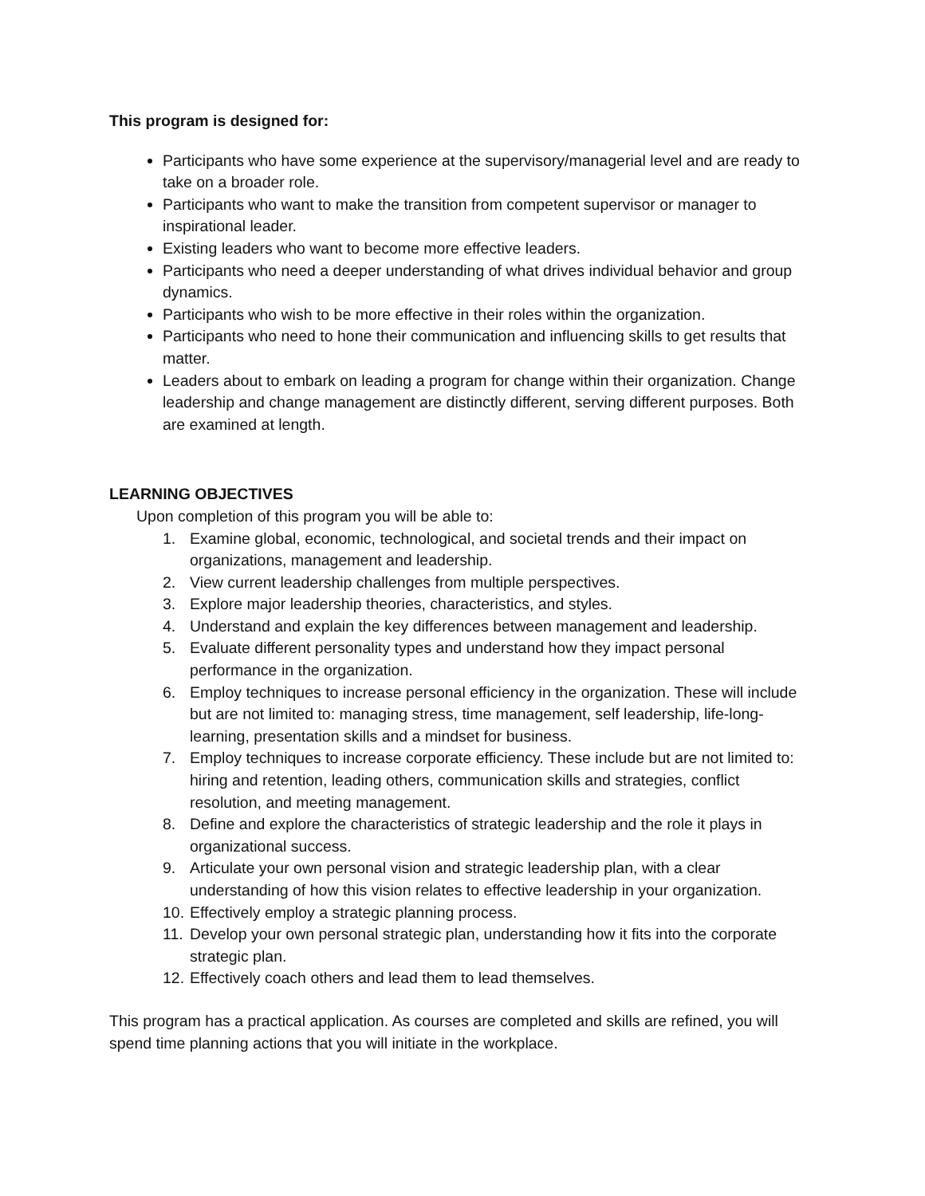This program is designed for:
Participants who have some experience at the supervisory/managerial level and are ready to take on a broader role.
Participants who want to make the transition from competent supervisor or manager to inspirational leader.
Existing leaders who want to become more effective leaders.
Participants who need a deeper understanding of what drives individual behavior and group dynamics.
Participants who wish to be more effective in their roles within the organization.
Participants who need to hone their communication and influencing skills to get results that matter.
Leaders about to embark on leading a program for change within their organization. Change leadership and change management are distinctly different, serving different purposes. Both are examined at length.
LEARNING OBJECTIVES
Upon completion of this program you will be able to:
1. Examine global, economic, technological, and societal trends and their impact on organizations, management and leadership.
2. View current leadership challenges from multiple perspectives.
3. Explore major leadership theories, characteristics, and styles.
4. Understand and explain the key differences between management and leadership.
5. Evaluate different personality types and understand how they impact personal performance in the organization.
6. Employ techniques to increase personal efficiency in the organization. These will include but are not limited to: managing stress, time management, self leadership, life-long-learning, presentation skills and a mindset for business.
7. Employ techniques to increase corporate efficiency. These include but are not limited to: hiring and retention, leading others, communication skills and strategies, conflict resolution, and meeting management.
8. Define and explore the characteristics of strategic leadership and the role it plays in organizational success.
9. Articulate your own personal vision and strategic leadership plan, with a clear understanding of how this vision relates to effective leadership in your organization.
10. Effectively employ a strategic planning process.
11. Develop your own personal strategic plan, understanding how it fits into the corporate strategic plan.
12. Effectively coach others and lead them to lead themselves.
This program has a practical application. As courses are completed and skills are refined, you will spend time planning actions that you will initiate in the workplace.